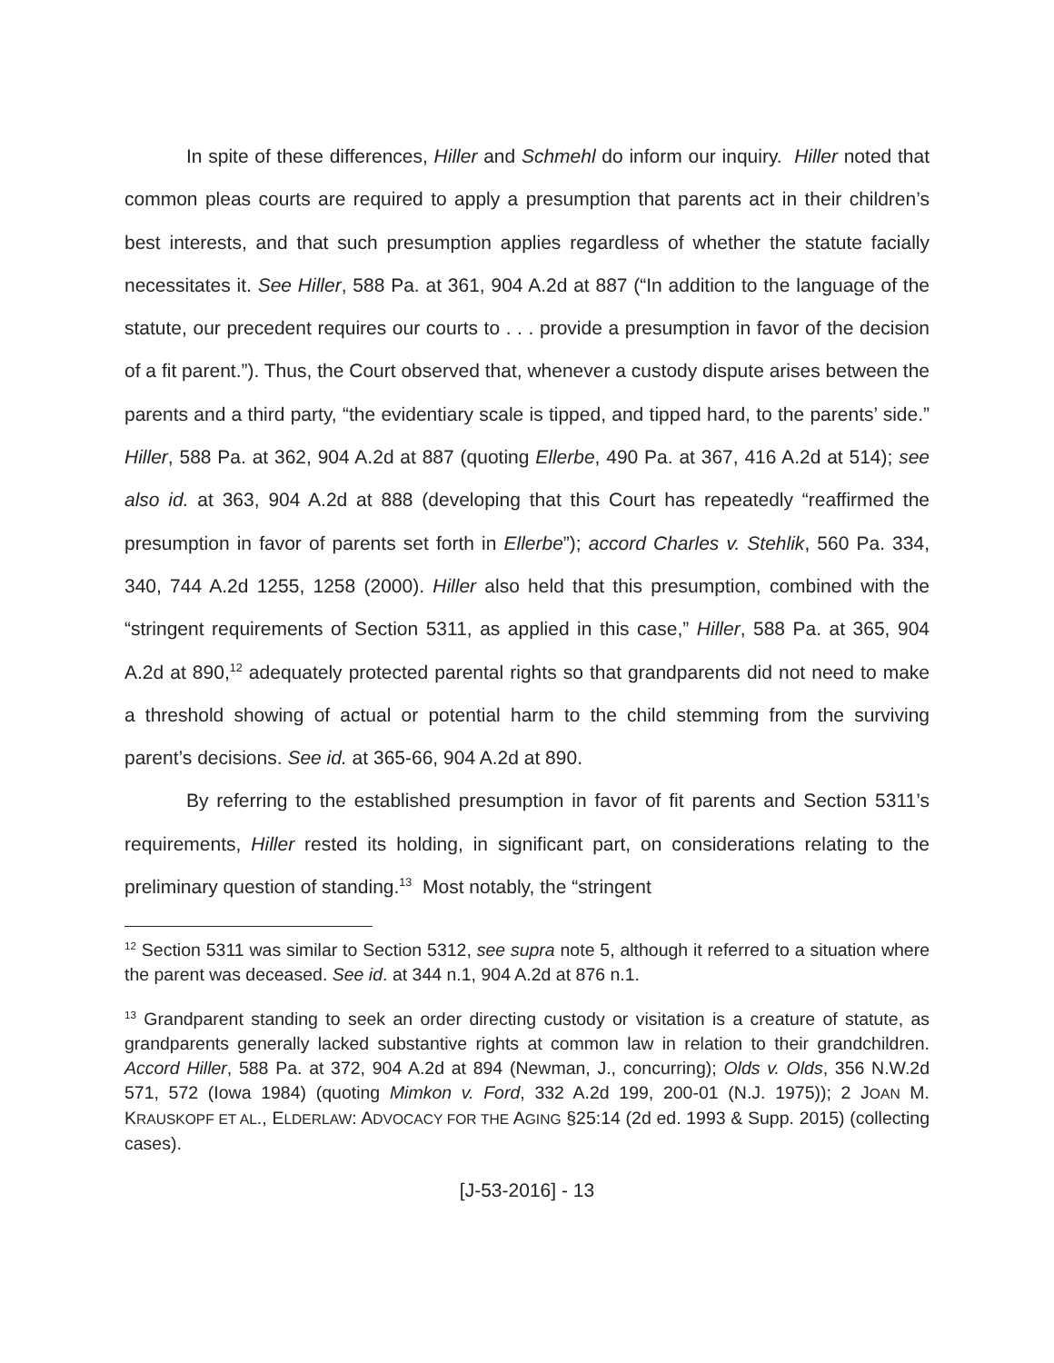In spite of these differences, Hiller and Schmehl do inform our inquiry. Hiller noted that common pleas courts are required to apply a presumption that parents act in their children’s best interests, and that such presumption applies regardless of whether the statute facially necessitates it. See Hiller, 588 Pa. at 361, 904 A.2d at 887 (“In addition to the language of the statute, our precedent requires our courts to . . . provide a presumption in favor of the decision of a fit parent.”). Thus, the Court observed that, whenever a custody dispute arises between the parents and a third party, “the evidentiary scale is tipped, and tipped hard, to the parents’ side.” Hiller, 588 Pa. at 362, 904 A.2d at 887 (quoting Ellerbe, 490 Pa. at 367, 416 A.2d at 514); see also id. at 363, 904 A.2d at 888 (developing that this Court has repeatedly “reaffirmed the presumption in favor of parents set forth in Ellerbe”); accord Charles v. Stehlik, 560 Pa. 334, 340, 744 A.2d 1255, 1258 (2000). Hiller also held that this presumption, combined with the “stringent requirements of Section 5311, as applied in this case,” Hiller, 588 Pa. at 365, 904 A.2d at 890,<sup>12</sup> adequately protected parental rights so that grandparents did not need to make a threshold showing of actual or potential harm to the child stemming from the surviving parent’s decisions. See id. at 365-66, 904 A.2d at 890.
By referring to the established presumption in favor of fit parents and Section 5311’s requirements, Hiller rested its holding, in significant part, on considerations relating to the preliminary question of standing.<sup>13</sup> Most notably, the “stringent
<sup>12</sup> Section 5311 was similar to Section 5312, see supra note 5, although it referred to a situation where the parent was deceased. See id. at 344 n.1, 904 A.2d at 876 n.1.
<sup>13</sup> Grandparent standing to seek an order directing custody or visitation is a creature of statute, as grandparents generally lacked substantive rights at common law in relation to their grandchildren. Accord Hiller, 588 Pa. at 372, 904 A.2d at 894 (Newman, J., concurring); Olds v. Olds, 356 N.W.2d 571, 572 (Iowa 1984) (quoting Mimkon v. Ford, 332 A.2d 199, 200-01 (N.J. 1975)); 2 JOAN M. KRAUSKOPF ET AL., ELDERLAW: ADVOCACY FOR THE AGING §25:14 (2d ed. 1993 & Supp. 2015) (collecting cases).
[J-53-2016] - 13